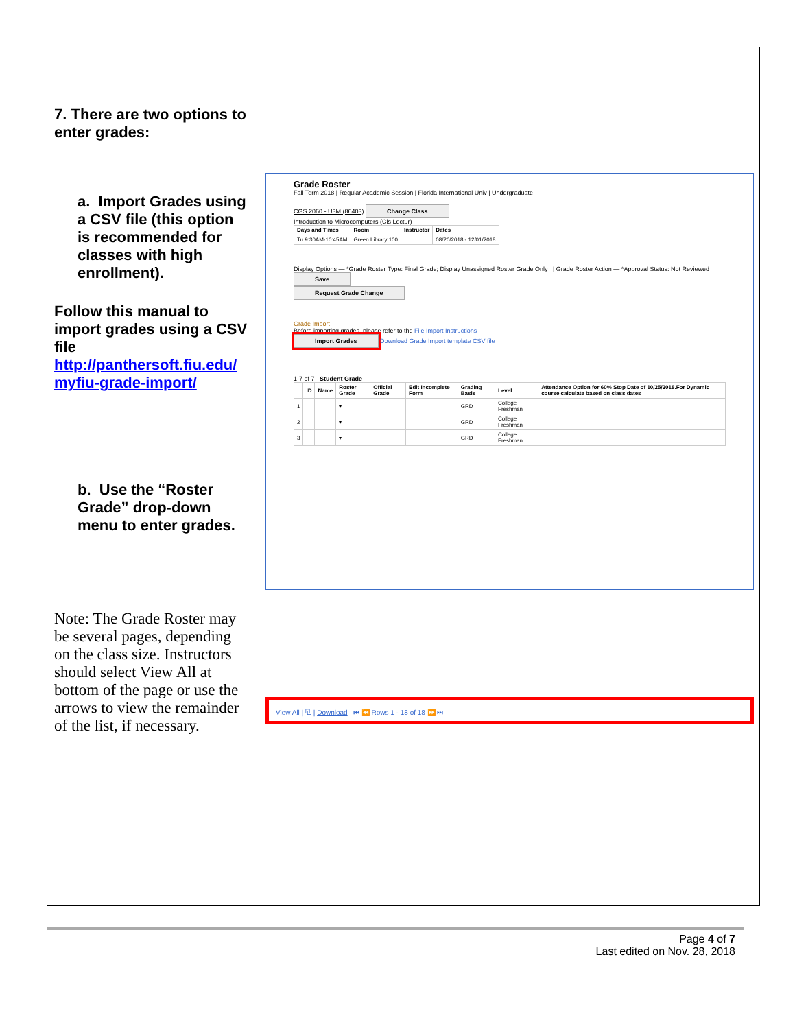7. There are two options to enter grades:
a. Import Grades using a CSV file (this option is recommended for classes with high enrollment).
Follow this manual to import grades using a CSV file http://panthersoft.fiu.edu/ myfiu-grade-import/
b. Use the “Roster Grade” drop-down menu to enter grades.
Note: The Grade Roster may be several pages, depending on the class size. Instructors should select View All at bottom of the page or use the arrows to view the remainder of the list, if necessary.
Grade Roster
Fall Term 2018 | Regular Academic Session | Florida International Univ | Undergraduate
CGS 2060 - U3M (86403) Change Class
Introduction to Microcomputers (Cls Lectur)
| Days and Times | Room | Instructor | Dates |
| --- | --- | --- | --- |
| Tu 9:30AM-10:45AM | Green Library 100 | | 08/20/2018 - 12/01/2018 |
Display Options — *Grade Roster Type: Final Grade; Display Unassigned Roster Grade Only | Grade Roster Action — *Approval Status: Not Reviewed Save
Request Grade Change
Grade Import
Before importing grades, please refer to the File Import Instructions
Import Grades Download Grade Import template CSV file
1-7 of 7 Student Grade
| | ID | Name | Roster Grade | Official Grade | Edit Incomplete Form | Grading Basis | Level | Attendance Option for 60% Stop Date of 10/25/2018.For Dynamic course calculate based on class dates |
| --- | --- | --- | --- | --- | --- | --- | --- | --- |
| 1 | | | ▾ | | | GRD | College Freshman | |
| 2 | | | ▾ | | | GRD | College Freshman | |
| 3 | | | ▾ | | | GRD | College Freshman | |
View All | ⧉ | Download ⏮ ⏪ Rows 1 - 18 of 18 ⏩ ⏭
Page 4 of 7
Last edited on Nov. 28, 2018